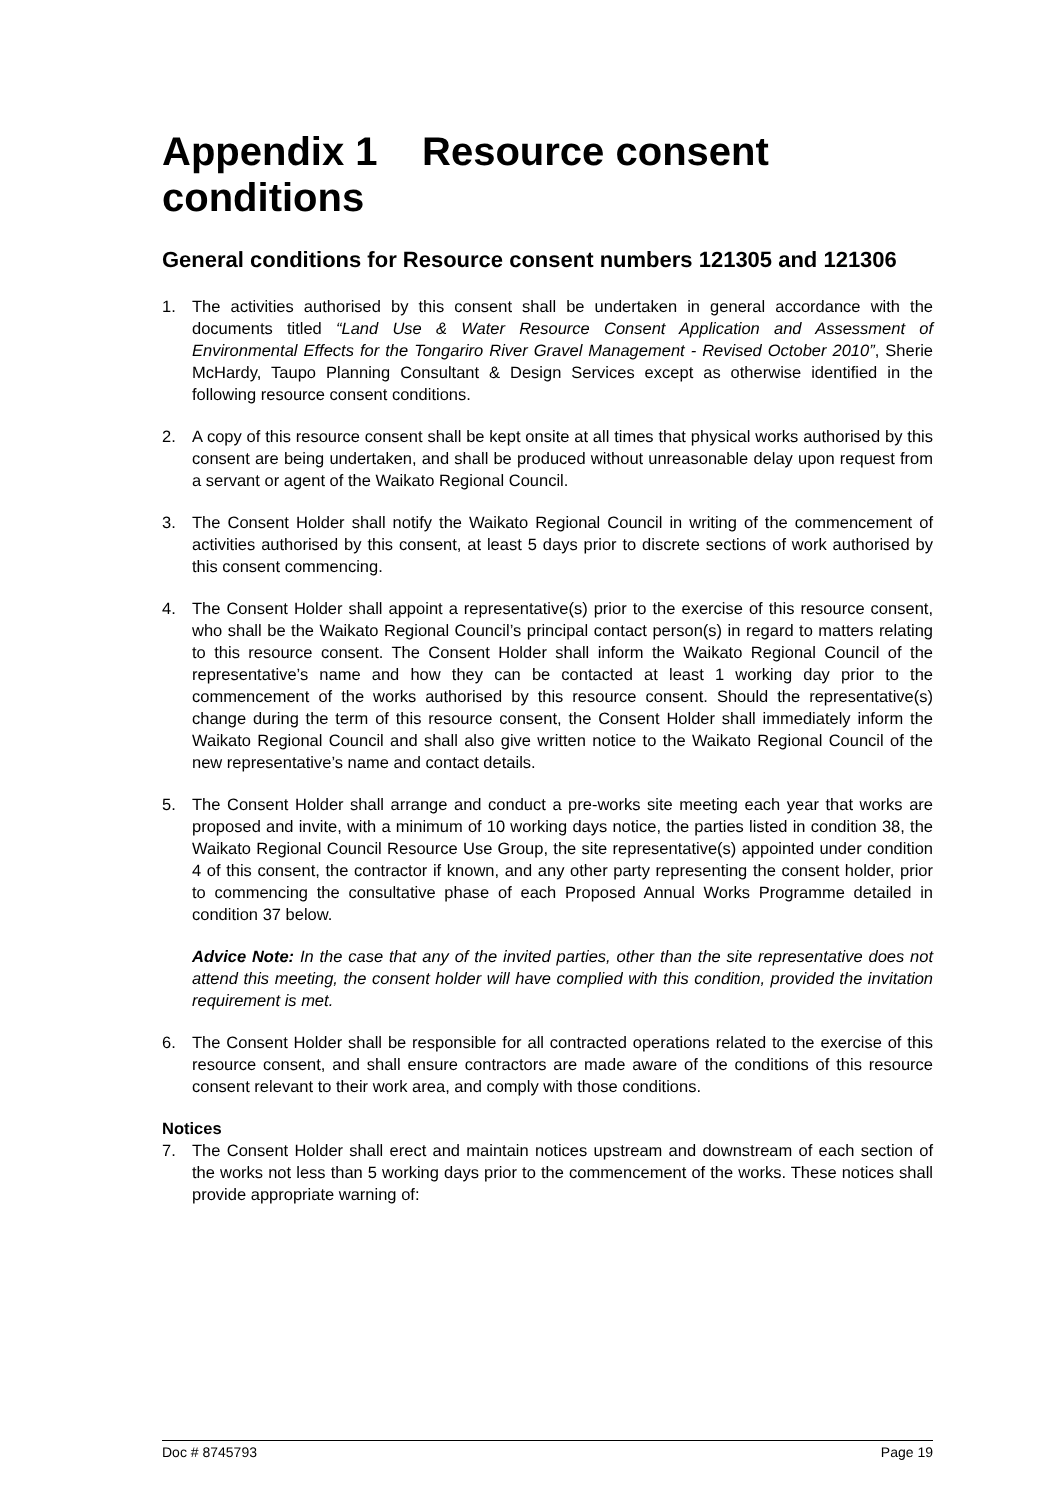Appendix 1 Resource consent conditions
General conditions for Resource consent numbers 121305 and 121306
1. The activities authorised by this consent shall be undertaken in general accordance with the documents titled “Land Use & Water Resource Consent Application and Assessment of Environmental Effects for the Tongariro River Gravel Management - Revised October 2010”, Sherie McHardy, Taupo Planning Consultant & Design Services except as otherwise identified in the following resource consent conditions.
2. A copy of this resource consent shall be kept onsite at all times that physical works authorised by this consent are being undertaken, and shall be produced without unreasonable delay upon request from a servant or agent of the Waikato Regional Council.
3. The Consent Holder shall notify the Waikato Regional Council in writing of the commencement of activities authorised by this consent, at least 5 days prior to discrete sections of work authorised by this consent commencing.
4. The Consent Holder shall appoint a representative(s) prior to the exercise of this resource consent, who shall be the Waikato Regional Council’s principal contact person(s) in regard to matters relating to this resource consent. The Consent Holder shall inform the Waikato Regional Council of the representative’s name and how they can be contacted at least 1 working day prior to the commencement of the works authorised by this resource consent. Should the representative(s) change during the term of this resource consent, the Consent Holder shall immediately inform the Waikato Regional Council and shall also give written notice to the Waikato Regional Council of the new representative’s name and contact details.
5. The Consent Holder shall arrange and conduct a pre-works site meeting each year that works are proposed and invite, with a minimum of 10 working days notice, the parties listed in condition 38, the Waikato Regional Council Resource Use Group, the site representative(s) appointed under condition 4 of this consent, the contractor if known, and any other party representing the consent holder, prior to commencing the consultative phase of each Proposed Annual Works Programme detailed in condition 37 below.
Advice Note: In the case that any of the invited parties, other than the site representative does not attend this meeting, the consent holder will have complied with this condition, provided the invitation requirement is met.
6. The Consent Holder shall be responsible for all contracted operations related to the exercise of this resource consent, and shall ensure contractors are made aware of the conditions of this resource consent relevant to their work area, and comply with those conditions.
Notices
7. The Consent Holder shall erect and maintain notices upstream and downstream of each section of the works not less than 5 working days prior to the commencement of the works. These notices shall provide appropriate warning of:
Doc # 8745793 Page 19